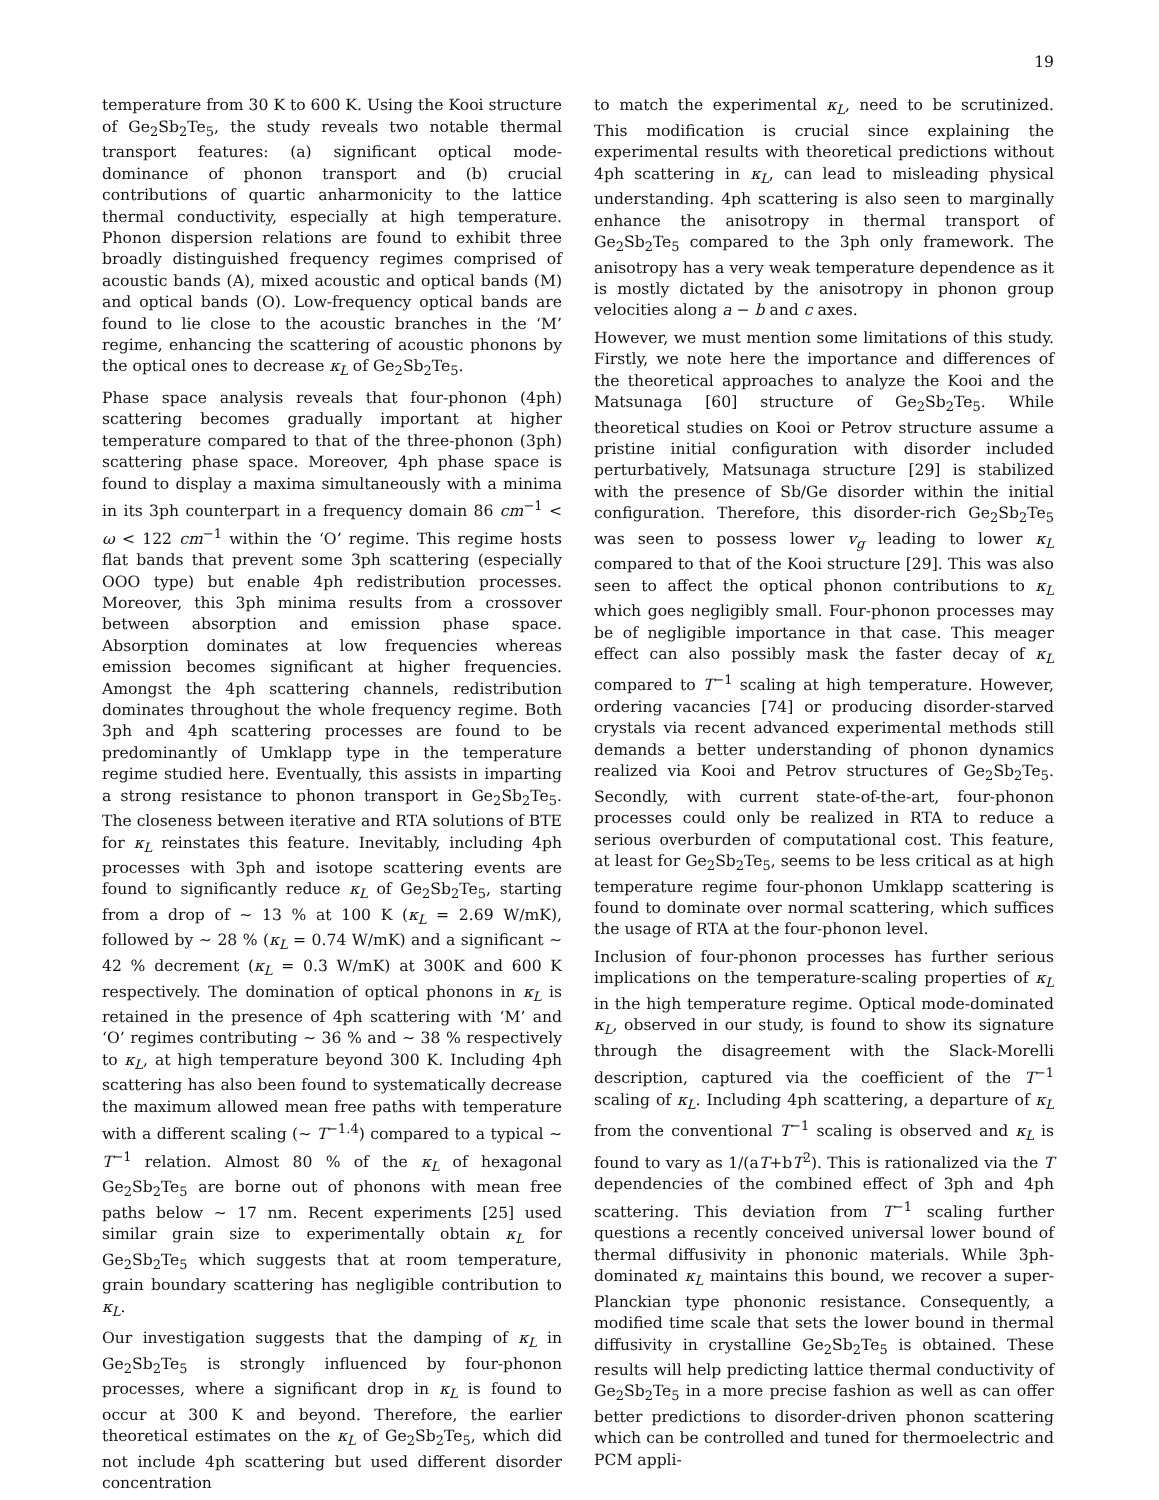19
temperature from 30 K to 600 K. Using the Kooi structure of Ge<sub>2</sub>Sb<sub>2</sub>Te<sub>5</sub>, the study reveals two notable thermal transport features: (a) significant optical mode-dominance of phonon transport and (b) crucial contributions of quartic anharmonicity to the lattice thermal conductivity, especially at high temperature. Phonon dispersion relations are found to exhibit three broadly distinguished frequency regimes comprised of acoustic bands (A), mixed acoustic and optical bands (M) and optical bands (O). Low-frequency optical bands are found to lie close to the acoustic branches in the ‘M’ regime, enhancing the scattering of acoustic phonons by the optical ones to decrease κ<sub>L</sub> of Ge<sub>2</sub>Sb<sub>2</sub>Te<sub>5</sub>.
Phase space analysis reveals that four-phonon (4ph) scattering becomes gradually important at higher temperature compared to that of the three-phonon (3ph) scattering phase space. Moreover, 4ph phase space is found to display a maxima simultaneously with a minima in its 3ph counterpart in a frequency domain 86 cm<sup>−1</sup> < ω < 122 cm<sup>−1</sup> within the ‘O’ regime. This regime hosts flat bands that prevent some 3ph scattering (especially OOO type) but enable 4ph redistribution processes. Moreover, this 3ph minima results from a crossover between absorption and emission phase space. Absorption dominates at low frequencies whereas emission becomes significant at higher frequencies. Amongst the 4ph scattering channels, redistribution dominates throughout the whole frequency regime. Both 3ph and 4ph scattering processes are found to be predominantly of Umklapp type in the temperature regime studied here. Eventually, this assists in imparting a strong resistance to phonon transport in Ge<sub>2</sub>Sb<sub>2</sub>Te<sub>5</sub>. The closeness between iterative and RTA solutions of BTE for κ<sub>L</sub> reinstates this feature. Inevitably, including 4ph processes with 3ph and isotope scattering events are found to significantly reduce κ<sub>L</sub> of Ge<sub>2</sub>Sb<sub>2</sub>Te<sub>5</sub>, starting from a drop of ∼ 13 % at 100 K (κ<sub>L</sub> = 2.69 W/mK), followed by ∼ 28 % (κ<sub>L</sub> = 0.74 W/mK) and a significant ∼ 42 % decrement (κ<sub>L</sub> = 0.3 W/mK) at 300K and 600 K respectively. The domination of optical phonons in κ<sub>L</sub> is retained in the presence of 4ph scattering with ‘M’ and ‘O’ regimes contributing ∼ 36 % and ∼ 38 % respectively to κ<sub>L</sub>, at high temperature beyond 300 K. Including 4ph scattering has also been found to systematically decrease the maximum allowed mean free paths with temperature with a different scaling (∼ T<sup>−1.4</sup>) compared to a typical ∼ T<sup>−1</sup> relation. Almost 80 % of the κ<sub>L</sub> of hexagonal Ge<sub>2</sub>Sb<sub>2</sub>Te<sub>5</sub> are borne out of phonons with mean free paths below ∼ 17 nm. Recent experiments [25] used similar grain size to experimentally obtain κ<sub>L</sub> for Ge<sub>2</sub>Sb<sub>2</sub>Te<sub>5</sub> which suggests that at room temperature, grain boundary scattering has negligible contribution to κ<sub>L</sub>.
Our investigation suggests that the damping of κ<sub>L</sub> in Ge<sub>2</sub>Sb<sub>2</sub>Te<sub>5</sub> is strongly influenced by four-phonon processes, where a significant drop in κ<sub>L</sub> is found to occur at 300 K and beyond. Therefore, the earlier theoretical estimates on the κ<sub>L</sub> of Ge<sub>2</sub>Sb<sub>2</sub>Te<sub>5</sub>, which did not include 4ph scattering but used different disorder concentration
to match the experimental κ<sub>L</sub>, need to be scrutinized. This modification is crucial since explaining the experimental results with theoretical predictions without 4ph scattering in κ<sub>L</sub>, can lead to misleading physical understanding. 4ph scattering is also seen to marginally enhance the anisotropy in thermal transport of Ge<sub>2</sub>Sb<sub>2</sub>Te<sub>5</sub> compared to the 3ph only framework. The anisotropy has a very weak temperature dependence as it is mostly dictated by the anisotropy in phonon group velocities along a − b and c axes.
However, we must mention some limitations of this study. Firstly, we note here the importance and differences of the theoretical approaches to analyze the Kooi and the Matsunaga [60] structure of Ge<sub>2</sub>Sb<sub>2</sub>Te<sub>5</sub>. While theoretical studies on Kooi or Petrov structure assume a pristine initial configuration with disorder included perturbatively, Matsunaga structure [29] is stabilized with the presence of Sb/Ge disorder within the initial configuration. Therefore, this disorder-rich Ge<sub>2</sub>Sb<sub>2</sub>Te<sub>5</sub> was seen to possess lower v<sub>g</sub> leading to lower κ<sub>L</sub> compared to that of the Kooi structure [29]. This was also seen to affect the optical phonon contributions to κ<sub>L</sub> which goes negligibly small. Four-phonon processes may be of negligible importance in that case. This meager effect can also possibly mask the faster decay of κ<sub>L</sub> compared to T<sup>−1</sup> scaling at high temperature. However, ordering vacancies [74] or producing disorder-starved crystals via recent advanced experimental methods still demands a better understanding of phonon dynamics realized via Kooi and Petrov structures of Ge<sub>2</sub>Sb<sub>2</sub>Te<sub>5</sub>. Secondly, with current state-of-the-art, four-phonon processes could only be realized in RTA to reduce a serious overburden of computational cost. This feature, at least for Ge<sub>2</sub>Sb<sub>2</sub>Te<sub>5</sub>, seems to be less critical as at high temperature regime four-phonon Umklapp scattering is found to dominate over normal scattering, which suffices the usage of RTA at the four-phonon level.
Inclusion of four-phonon processes has further serious implications on the temperature-scaling properties of κ<sub>L</sub> in the high temperature regime. Optical mode-dominated κ<sub>L</sub>, observed in our study, is found to show its signature through the disagreement with the Slack-Morelli description, captured via the coefficient of the T<sup>−1</sup> scaling of κ<sub>L</sub>. Including 4ph scattering, a departure of κ<sub>L</sub> from the conventional T<sup>−1</sup> scaling is observed and κ<sub>L</sub> is found to vary as 1/(aT+bT<sup>2</sup>). This is rationalized via the T dependencies of the combined effect of 3ph and 4ph scattering. This deviation from T<sup>−1</sup> scaling further questions a recently conceived universal lower bound of thermal diffusivity in phononic materials. While 3ph-dominated κ<sub>L</sub> maintains this bound, we recover a super-Planckian type phononic resistance. Consequently, a modified time scale that sets the lower bound in thermal diffusivity in crystalline Ge<sub>2</sub>Sb<sub>2</sub>Te<sub>5</sub> is obtained. These results will help predicting lattice thermal conductivity of Ge<sub>2</sub>Sb<sub>2</sub>Te<sub>5</sub> in a more precise fashion as well as can offer better predictions to disorder-driven phonon scattering which can be controlled and tuned for thermoelectric and PCM appli-